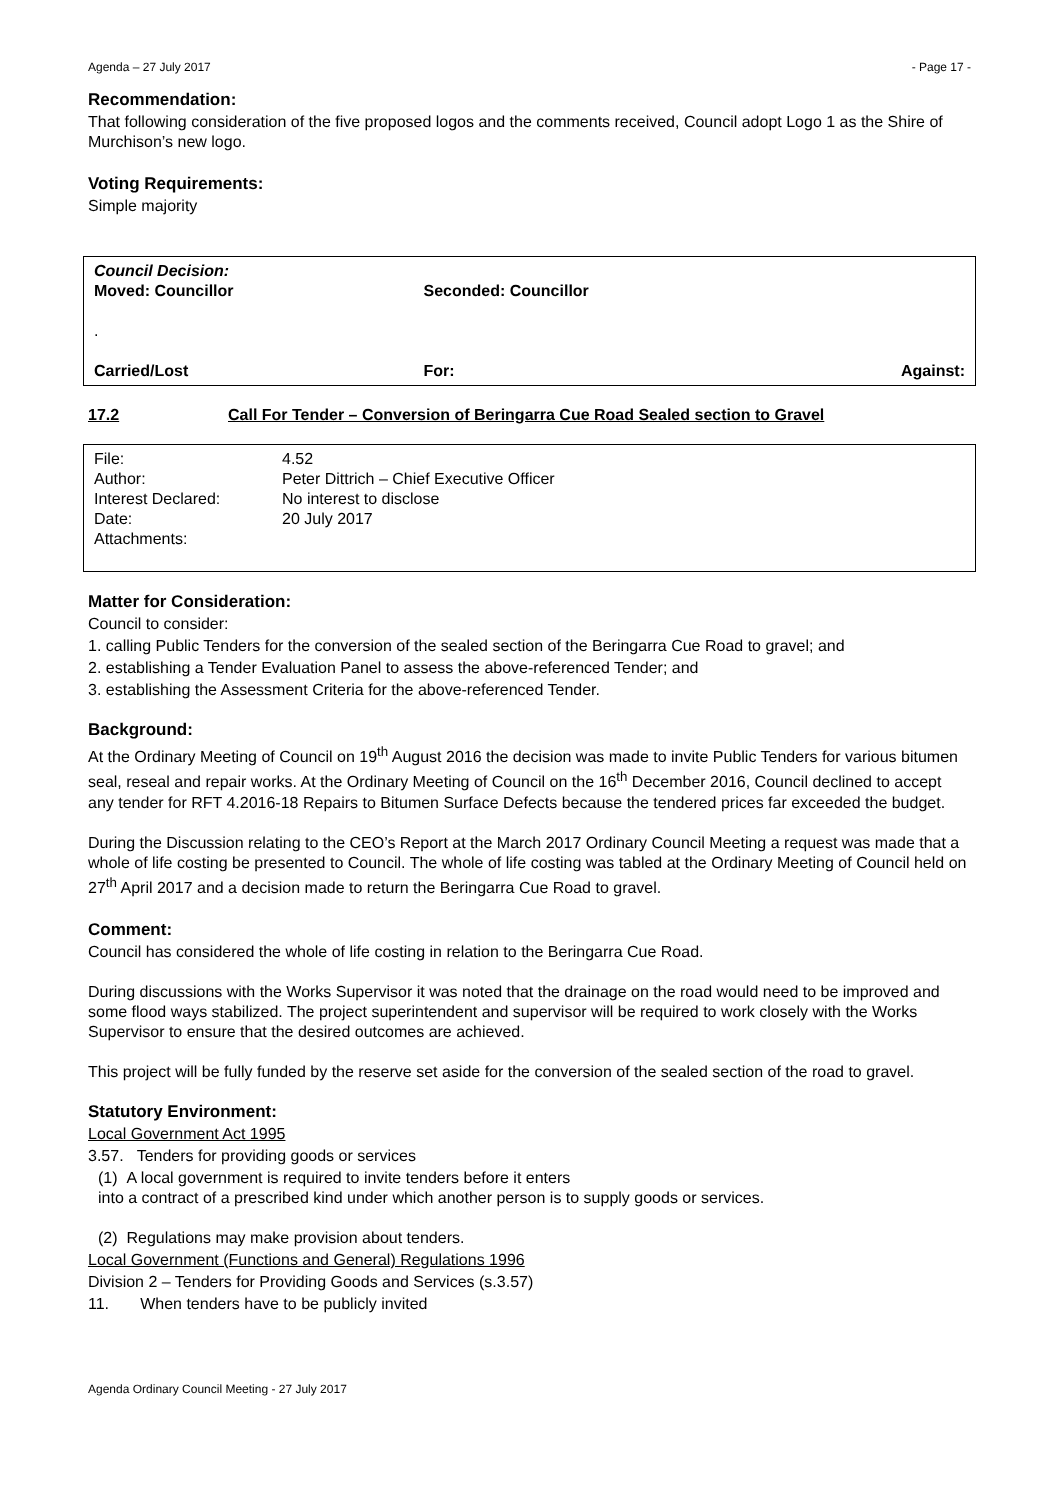Agenda – 27 July 2017 - Page 17 -
Recommendation:
That following consideration of the five proposed logos and the comments received, Council adopt Logo 1 as the Shire of Murchison’s new logo.
Voting Requirements:
Simple majority
| Council Decision: | | |
| Moved: Councillor | Seconded: Councillor | |
| . | | |
| Carried/Lost | For: | Against: |
17.2 Call For Tender – Conversion of Beringarra Cue Road Sealed section to Gravel
| File: | 4.52 |
| Author: | Peter Dittrich – Chief Executive Officer |
| Interest Declared: | No interest to disclose |
| Date: | 20 July 2017 |
| Attachments: | |
Matter for Consideration:
Council to consider:
1. calling Public Tenders for the conversion of the sealed section of the Beringarra Cue Road to gravel; and
2. establishing a Tender Evaluation Panel to assess the above-referenced Tender; and
3. establishing the Assessment Criteria for the above-referenced Tender.
Background:
At the Ordinary Meeting of Council on 19<sup>th</sup> August 2016 the decision was made to invite Public Tenders for various bitumen seal, reseal and repair works. At the Ordinary Meeting of Council on the 16<sup>th</sup> December 2016, Council declined to accept any tender for RFT 4.2016-18 Repairs to Bitumen Surface Defects because the tendered prices far exceeded the budget.
During the Discussion relating to the CEO’s Report at the March 2017 Ordinary Council Meeting a request was made that a whole of life costing be presented to Council. The whole of life costing was tabled at the Ordinary Meeting of Council held on 27<sup>th</sup> April 2017 and a decision made to return the Beringarra Cue Road to gravel.
Comment:
Council has considered the whole of life costing in relation to the Beringarra Cue Road.
During discussions with the Works Supervisor it was noted that the drainage on the road would need to be improved and some flood ways stabilized. The project superintendent and supervisor will be required to work closely with the Works Supervisor to ensure that the desired outcomes are achieved.
This project will be fully funded by the reserve set aside for the conversion of the sealed section of the road to gravel.
Statutory Environment:
Local Government Act 1995
3.57. Tenders for providing goods or services
(1) A local government is required to invite tenders before it enters
into a contract of a prescribed kind under which another person is to supply goods or services.
(2) Regulations may make provision about tenders.
Local Government (Functions and General) Regulations 1996
Division 2 – Tenders for Providing Goods and Services (s.3.57)
11. When tenders have to be publicly invited
Agenda Ordinary Council Meeting - 27 July 2017